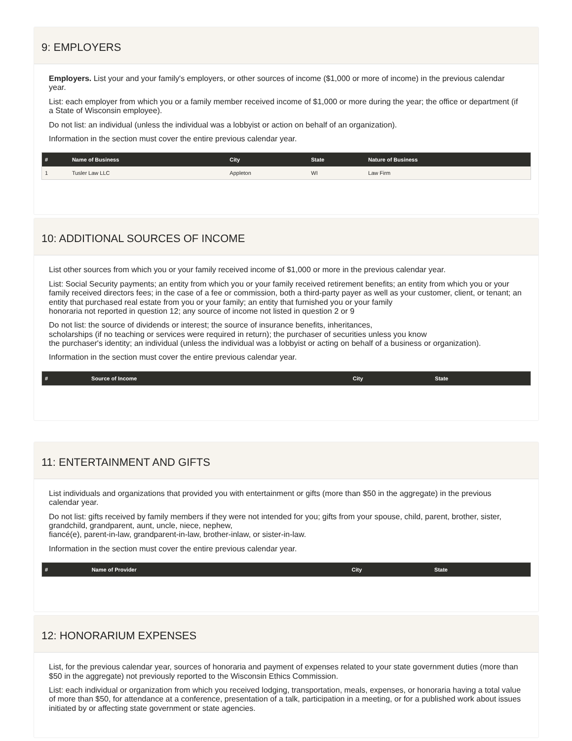9: EMPLOYERS
Employers. List your and your family's employers, or other sources of income ($1,000 or more of income) in the previous calendar year.
List: each employer from which you or a family member received income of $1,000 or more during the year; the office or department (if a State of Wisconsin employee).
Do not list: an individual (unless the individual was a lobbyist or action on behalf of an organization).
Information in the section must cover the entire previous calendar year.
| # | Name of Business | City | State | Nature of Business |
| --- | --- | --- | --- | --- |
| 1 | Tusler Law LLC | Appleton | WI | Law Firm |
10: ADDITIONAL SOURCES OF INCOME
List other sources from which you or your family received income of $1,000 or more in the previous calendar year.
List: Social Security payments; an entity from which you or your family received retirement benefits; an entity from which you or your family received directors fees; in the case of a fee or commission, both a third-party payer as well as your customer, client, or tenant; an entity that purchased real estate from you or your family; an entity that furnished you or your family
honoraria not reported in question 12; any source of income not listed in question 2 or 9
Do not list: the source of dividends or interest; the source of insurance benefits, inheritances,
scholarships (if no teaching or services were required in return); the purchaser of securities unless you know
the purchaser's identity; an individual (unless the individual was a lobbyist or acting on behalf of a business or organization).
Information in the section must cover the entire previous calendar year.
| # | Source of Income | City | State |
| --- | --- | --- | --- |
11: ENTERTAINMENT AND GIFTS
List individuals and organizations that provided you with entertainment or gifts (more than $50 in the aggregate) in the previous calendar year.
Do not list: gifts received by family members if they were not intended for you; gifts from your spouse, child, parent, brother, sister, grandchild, grandparent, aunt, uncle, niece, nephew,
fiancé(e), parent-in-law, grandparent-in-law, brother-inlaw, or sister-in-law.
Information in the section must cover the entire previous calendar year.
| # | Name of Provider | City | State |
| --- | --- | --- | --- |
12: HONORARIUM EXPENSES
List, for the previous calendar year, sources of honoraria and payment of expenses related to your state government duties (more than $50 in the aggregate) not previously reported to the Wisconsin Ethics Commission.
List: each individual or organization from which you received lodging, transportation, meals, expenses, or honoraria having a total value of more than $50, for attendance at a conference, presentation of a talk, participation in a meeting, or for a published work about issues initiated by or affecting state government or state agencies.